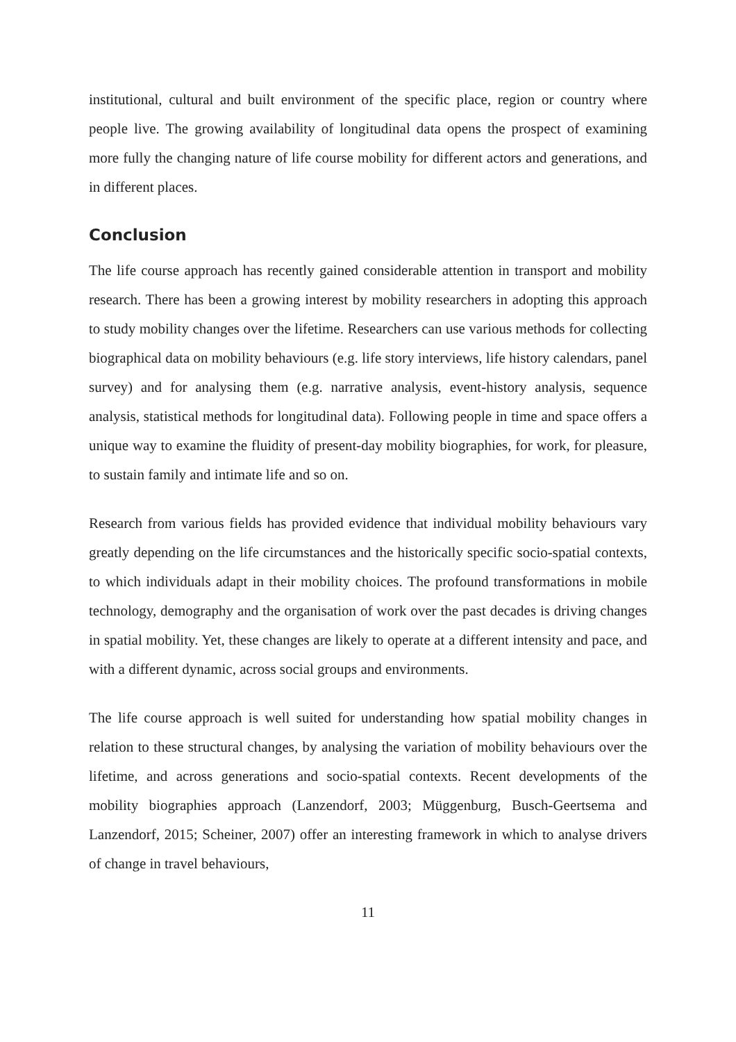institutional, cultural and built environment of the specific place, region or country where people live. The growing availability of longitudinal data opens the prospect of examining more fully the changing nature of life course mobility for different actors and generations, and in different places.
Conclusion
The life course approach has recently gained considerable attention in transport and mobility research. There has been a growing interest by mobility researchers in adopting this approach to study mobility changes over the lifetime. Researchers can use various methods for collecting biographical data on mobility behaviours (e.g. life story interviews, life history calendars, panel survey) and for analysing them (e.g. narrative analysis, event-history analysis, sequence analysis, statistical methods for longitudinal data). Following people in time and space offers a unique way to examine the fluidity of present-day mobility biographies, for work, for pleasure, to sustain family and intimate life and so on.
Research from various fields has provided evidence that individual mobility behaviours vary greatly depending on the life circumstances and the historically specific socio-spatial contexts, to which individuals adapt in their mobility choices. The profound transformations in mobile technology, demography and the organisation of work over the past decades is driving changes in spatial mobility. Yet, these changes are likely to operate at a different intensity and pace, and with a different dynamic, across social groups and environments.
The life course approach is well suited for understanding how spatial mobility changes in relation to these structural changes, by analysing the variation of mobility behaviours over the lifetime, and across generations and socio-spatial contexts. Recent developments of the mobility biographies approach (Lanzendorf, 2003; Müggenburg, Busch-Geertsema and Lanzendorf, 2015; Scheiner, 2007) offer an interesting framework in which to analyse drivers of change in travel behaviours,
11